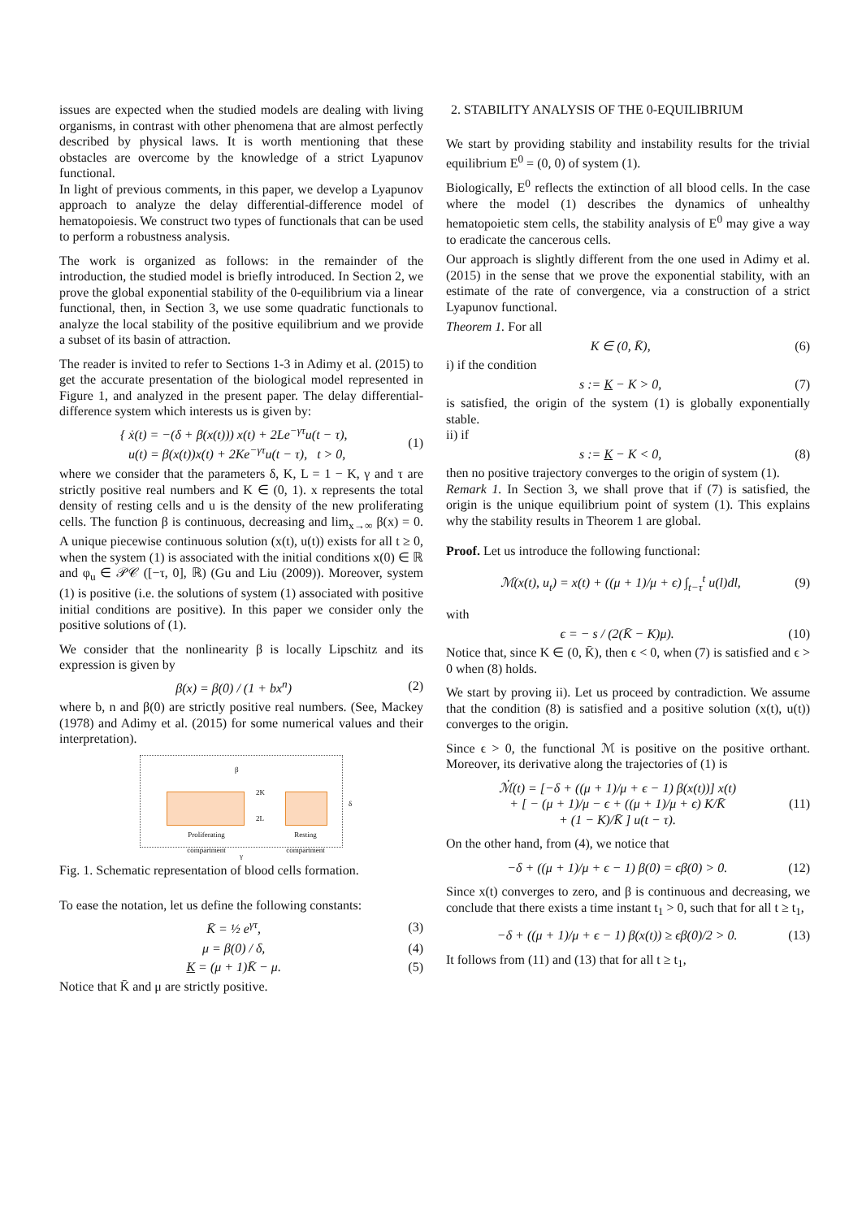issues are expected when the studied models are dealing with living organisms, in contrast with other phenomena that are almost perfectly described by physical laws. It is worth mentioning that these obstacles are overcome by the knowledge of a strict Lyapunov functional.
In light of previous comments, in this paper, we develop a Lyapunov approach to analyze the delay differential-difference model of hematopoiesis. We construct two types of functionals that can be used to perform a robustness analysis.
The work is organized as follows: in the remainder of the introduction, the studied model is briefly introduced. In Section 2, we prove the global exponential stability of the 0-equilibrium via a linear functional, then, in Section 3, we use some quadratic functionals to analyze the local stability of the positive equilibrium and we provide a subset of its basin of attraction.
The reader is invited to refer to Sections 1-3 in Adimy et al. (2015) to get the accurate presentation of the biological model represented in Figure 1, and analyzed in the present paper. The delay differential-difference system which interests us is given by:
{ ẋ(t) = −(δ + β(x(t))) x(t) + 2Le<sup>−γτ</sup>u(t − τ),
u(t) = β(x(t))x(t) + 2Ke<sup>−γτ</sup>u(t − τ), t > 0, (1)
where we consider that the parameters δ, K, L = 1 − K, γ and τ are strictly positive real numbers and K ∈ (0, 1). x represents the total density of resting cells and u is the density of the new proliferating cells. The function β is continuous, decreasing and lim<sub>x→∞</sub> β(x) = 0. A unique piecewise continuous solution (x(t), u(t)) exists for all t ≥ 0, when the system (1) is associated with the initial conditions x(0) ∈ ℝ and φ<sub>u</sub> ∈ 𝒫𝒞 ([−τ, 0], ℝ) (Gu and Liu (2009)). Moreover, system (1) is positive (i.e. the solutions of system (1) associated with positive initial conditions are positive). In this paper we consider only the positive solutions of (1).
We consider that the nonlinearity β is locally Lipschitz and its expression is given by
β(x) = β(0) / (1 + bx<sup>n</sup>) (2)
where b, n and β(0) are strictly positive real numbers. (See, Mackey (1978) and Adimy et al. (2015) for some numerical values and their interpretation).
β
2K
2L
δ
Proliferating
compartment
Resting
compartment
γ
Fig. 1. Schematic representation of blood cells formation.
To ease the notation, let us define the following constants:
K̄ = ½ e<sup>γτ</sup>, (3)
μ = β(0) / δ, (4)
K = (μ + 1)K̄ − μ. (5)
Notice that K̄ and μ are strictly positive.
2. STABILITY ANALYSIS OF THE 0-EQUILIBRIUM
We start by providing stability and instability results for the trivial equilibrium E<sup>0</sup> = (0, 0) of system (1).
Biologically, E<sup>0</sup> reflects the extinction of all blood cells. In the case where the model (1) describes the dynamics of unhealthy hematopoietic stem cells, the stability analysis of E<sup>0</sup> may give a way to eradicate the cancerous cells.
Our approach is slightly different from the one used in Adimy et al. (2015) in the sense that we prove the exponential stability, with an estimate of the rate of convergence, via a construction of a strict Lyapunov functional.
Theorem 1. For all
K ∈ (0, K̄), (6)
i) if the condition
s := K − K > 0, (7)
is satisfied, the origin of the system (1) is globally exponentially stable.
ii) if
s := K − K < 0, (8)
then no positive trajectory converges to the origin of system (1).
Remark 1. In Section 3, we shall prove that if (7) is satisfied, the origin is the unique equilibrium point of system (1). This explains why the stability results in Theorem 1 are global.
Proof. Let us introduce the following functional:
ℳ(x(t), u<sub>t</sub>) = x(t) + ((μ + 1)/μ + ϵ) ∫<sub>t−τ</sub><sup>t</sup> u(l)dl, (9)
with
ϵ = − s / (2(K̄ − K)μ). (10)
Notice that, since K ∈ (0, K̄), then ϵ < 0, when (7) is satisfied and ϵ > 0 when (8) holds.
We start by proving ii). Let us proceed by contradiction. We assume that the condition (8) is satisfied and a positive solution (x(t), u(t)) converges to the origin.
Since ϵ > 0, the functional ℳ is positive on the positive orthant. Moreover, its derivative along the trajectories of (1) is
ℳ̇(t) = [−δ + ((μ + 1)/μ + ϵ − 1) β(x(t))] x(t)
+ [ − (μ + 1)/μ − ϵ + ((μ + 1)/μ + ϵ) K/K̄
+ (1 − K)/K̄ ] u(t − τ). (11)
On the other hand, from (4), we notice that
−δ + ((μ + 1)/μ + ϵ − 1) β(0) = ϵβ(0) > 0. (12)
Since x(t) converges to zero, and β is continuous and decreasing, we conclude that there exists a time instant t<sub>1</sub> > 0, such that for all t ≥ t<sub>1</sub>,
−δ + ((μ + 1)/μ + ϵ − 1) β(x(t)) ≥ ϵβ(0)/2 > 0. (13)
It follows from (11) and (13) that for all t ≥ t<sub>1</sub>,